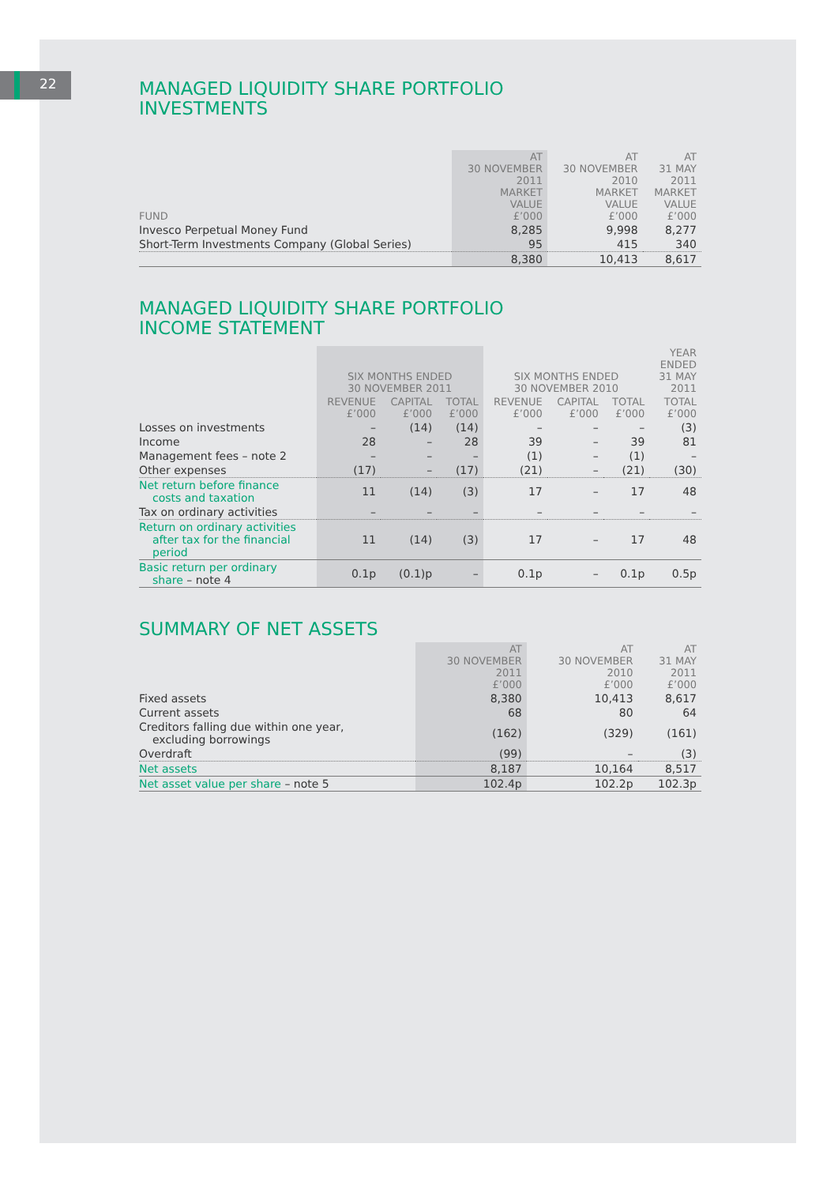22
MANAGED LIQUIDITY SHARE PORTFOLIO
INVESTMENTS
| FUND | AT 30 NOVEMBER 2011 MARKET VALUE £’000 | AT 30 NOVEMBER 2010 MARKET VALUE £’000 | AT 31 MAY 2011 MARKET VALUE £’000 |
| --- | --- | --- | --- |
| Invesco Perpetual Money Fund | 8,285 | 9,998 | 8,277 |
| Short-Term Investments Company (Global Series) | 95 | 415 | 340 |
| | 8,380 | 10,413 | 8,617 |
MANAGED LIQUIDITY SHARE PORTFOLIO
INCOME STATEMENT
| | SIX MONTHS ENDED 30 NOVEMBER 2011 | | | SIX MONTHS ENDED 30 NOVEMBER 2010 | | | YEAR ENDED 31 MAY 2011 |
| --- | --- | --- | --- | --- | --- | --- | --- |
| | REVENUE £’000 | CAPITAL £’000 | TOTAL £’000 | REVENUE £’000 | CAPITAL £’000 | TOTAL £’000 | TOTAL £’000 |
| Losses on investments | – | (14) | (14) | – | – | – | (3) |
| Income | 28 | – | 28 | 39 | – | 39 | 81 |
| Management fees – note 2 | – | – | – | (1) | – | (1) | – |
| Other expenses | (17) | – | (17) | (21) | – | (21) | (30) |
| Net return before finance costs and taxation | 11 | (14) | (3) | 17 | – | 17 | 48 |
| Tax on ordinary activities | – | – | – | – | – | – | – |
| Return on ordinary activities after tax for the financial period | 11 | (14) | (3) | 17 | – | 17 | 48 |
| Basic return per ordinary share – note 4 | 0.1p | (0.1)p | – | 0.1p | – | 0.1p | 0.5p |
SUMMARY OF NET ASSETS
| | AT 30 NOVEMBER 2011 £’000 | AT 30 NOVEMBER 2010 £’000 | AT 31 MAY 2011 £’000 |
| --- | --- | --- | --- |
| Fixed assets | 8,380 | 10,413 | 8,617 |
| Current assets | 68 | 80 | 64 |
| Creditors falling due within one year, excluding borrowings | (162) | (329) | (161) |
| Overdraft | (99) | – | (3) |
| Net assets | 8,187 | 10,164 | 8,517 |
| Net asset value per share – note 5 | 102.4p | 102.2p | 102.3p |